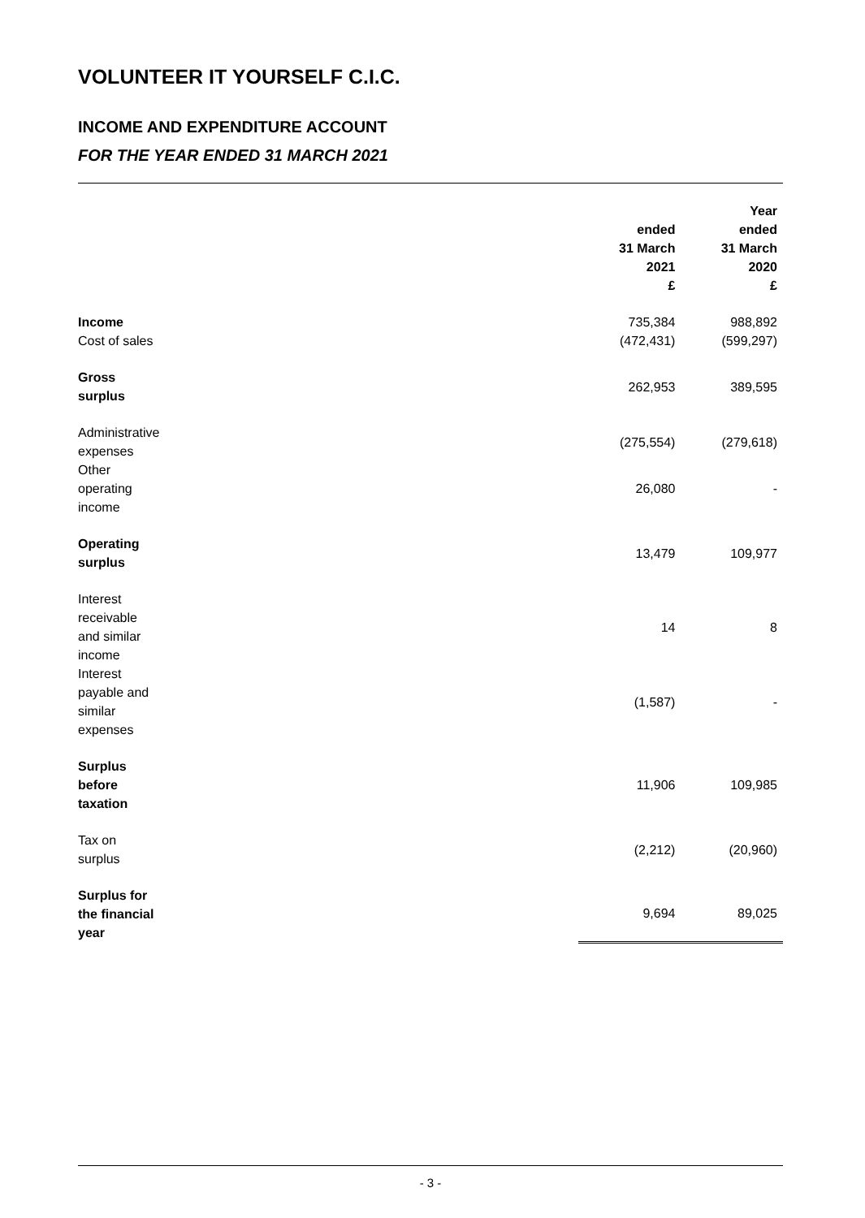VOLUNTEER IT YOURSELF C.I.C.
INCOME AND EXPENDITURE ACCOUNT
FOR THE YEAR ENDED 31 MARCH 2021
| | | | Year |
| --- | --- | --- | --- |
| | | ended | ended |
| | | 31 March | 31 March |
| | | 2021 | 2020 |
| | | £ | £ |
| Income | | 735,384 | 988,892 |
| Cost of sales | | (472,431) | (599,297) |
| Gross surplus | | 262,953 | 389,595 |
| Administrative expenses | | (275,554) | (279,618) |
| Other operating income | | 26,080 | - |
| Operating surplus | | 13,479 | 109,977 |
| Interest receivable and similar income | | 14 | 8 |
| Interest payable and similar expenses | | (1,587) | - |
| Surplus before taxation | | 11,906 | 109,985 |
| Tax on surplus | | (2,212) | (20,960) |
| Surplus for the financial year | | 9,694 | 89,025 |
- 3 -